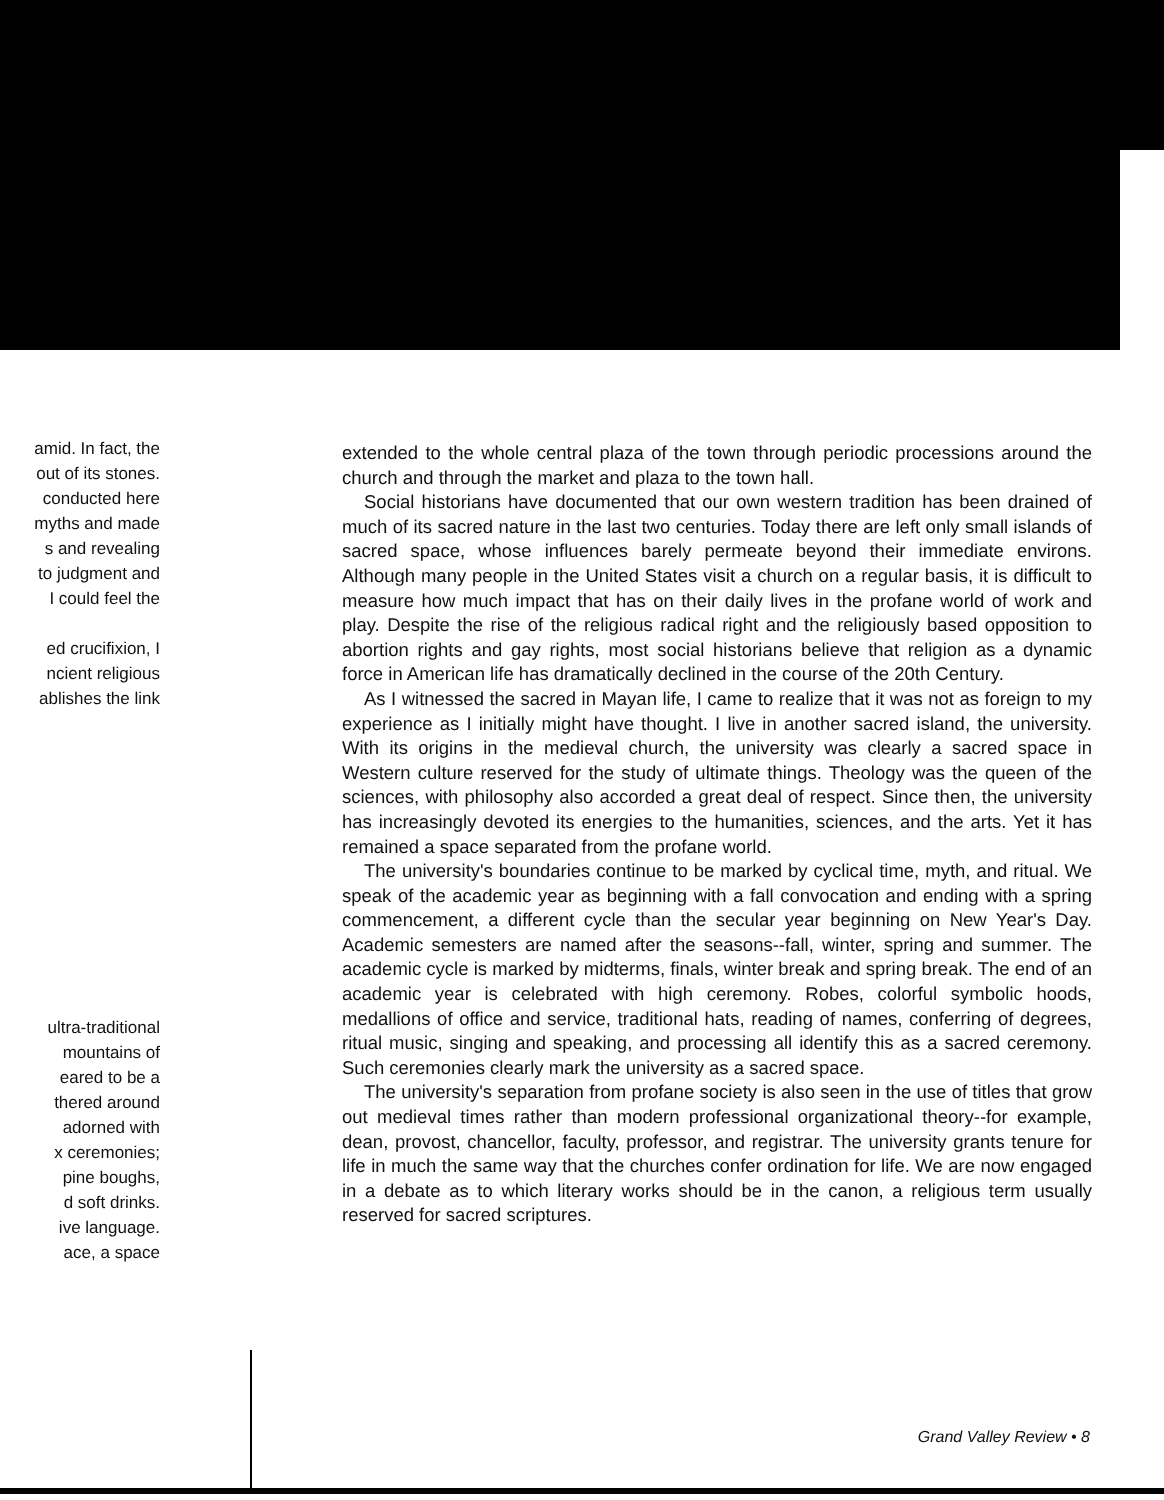amid. In fact, the
out of its stones.
conducted here
myths and made
s and revealing
to judgment and
I could feel the
ed crucifixion, I
ncient religious
ablishes the link
ultra-traditional
mountains of
eared to be a
thered around
adorned with
x ceremonies;
pine boughs,
d soft drinks.
ive language.
ace, a space
extended to the whole central plaza of the town through periodic processions around the church and through the market and plaza to the town hall.
Social historians have documented that our own western tradition has been drained of much of its sacred nature in the last two centuries. Today there are left only small islands of sacred space, whose influences barely permeate beyond their immediate environs. Although many people in the United States visit a church on a regular basis, it is difficult to measure how much impact that has on their daily lives in the profane world of work and play. Despite the rise of the religious radical right and the religiously based opposition to abortion rights and gay rights, most social historians believe that religion as a dynamic force in American life has dramatically declined in the course of the 20th Century.
As I witnessed the sacred in Mayan life, I came to realize that it was not as foreign to my experience as I initially might have thought. I live in another sacred island, the university. With its origins in the medieval church, the university was clearly a sacred space in Western culture reserved for the study of ultimate things. Theology was the queen of the sciences, with philosophy also accorded a great deal of respect. Since then, the university has increasingly devoted its energies to the humanities, sciences, and the arts. Yet it has remained a space separated from the profane world.
The university's boundaries continue to be marked by cyclical time, myth, and ritual. We speak of the academic year as beginning with a fall convocation and ending with a spring commencement, a different cycle than the secular year beginning on New Year's Day. Academic semesters are named after the seasons--fall, winter, spring and summer. The academic cycle is marked by midterms, finals, winter break and spring break. The end of an academic year is celebrated with high ceremony. Robes, colorful symbolic hoods, medallions of office and service, traditional hats, reading of names, conferring of degrees, ritual music, singing and speaking, and processing all identify this as a sacred ceremony. Such ceremonies clearly mark the university as a sacred space.
The university's separation from profane society is also seen in the use of titles that grow out medieval times rather than modern professional organizational theory--for example, dean, provost, chancellor, faculty, professor, and registrar. The university grants tenure for life in much the same way that the churches confer ordination for life. We are now engaged in a debate as to which literary works should be in the canon, a religious term usually reserved for sacred scriptures.
Grand Valley Review • 8